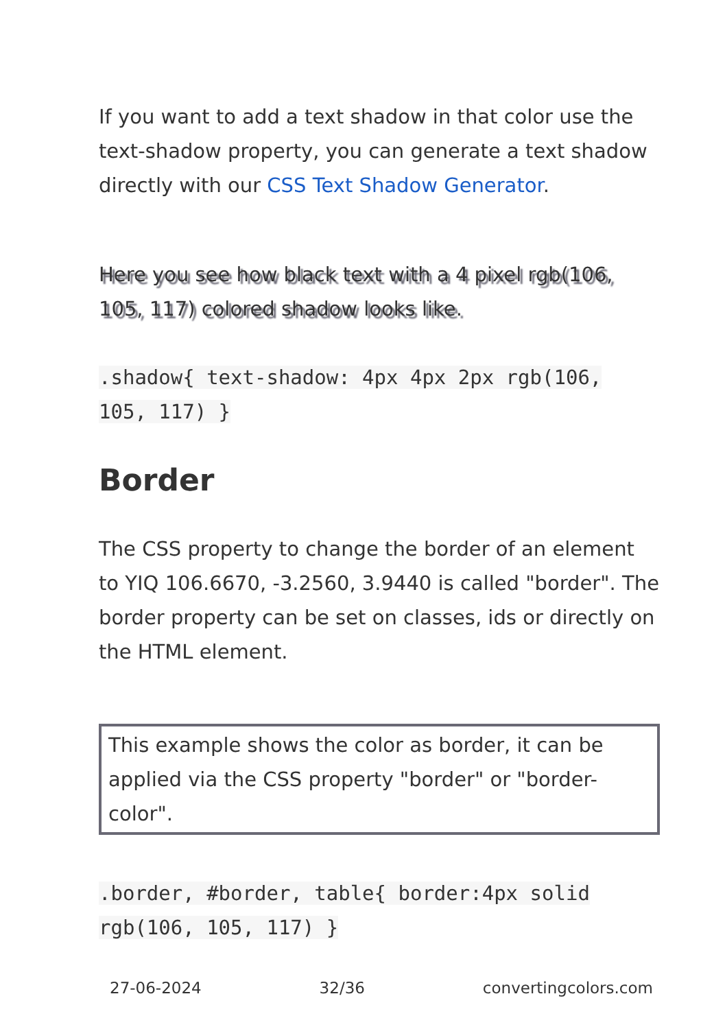If you want to add a text shadow in that color use the text-shadow property, you can generate a text shadow directly with our CSS Text Shadow Generator.
Here you see how black text with a 4 pixel rgb(106, 105, 117) colored shadow looks like.
.shadow{ text-shadow: 4px 4px 2px rgb(106, 105, 117) }
Border
The CSS property to change the border of an element to YIQ 106.6670, -3.2560, 3.9440 is called "border". The border property can be set on classes, ids or directly on the HTML element.
This example shows the color as border, it can be applied via the CSS property "border" or "border-color".
.border, #border, table{ border:4px solid rgb(106, 105, 117) }
27-06-2024 32/36 convertingcolors.com